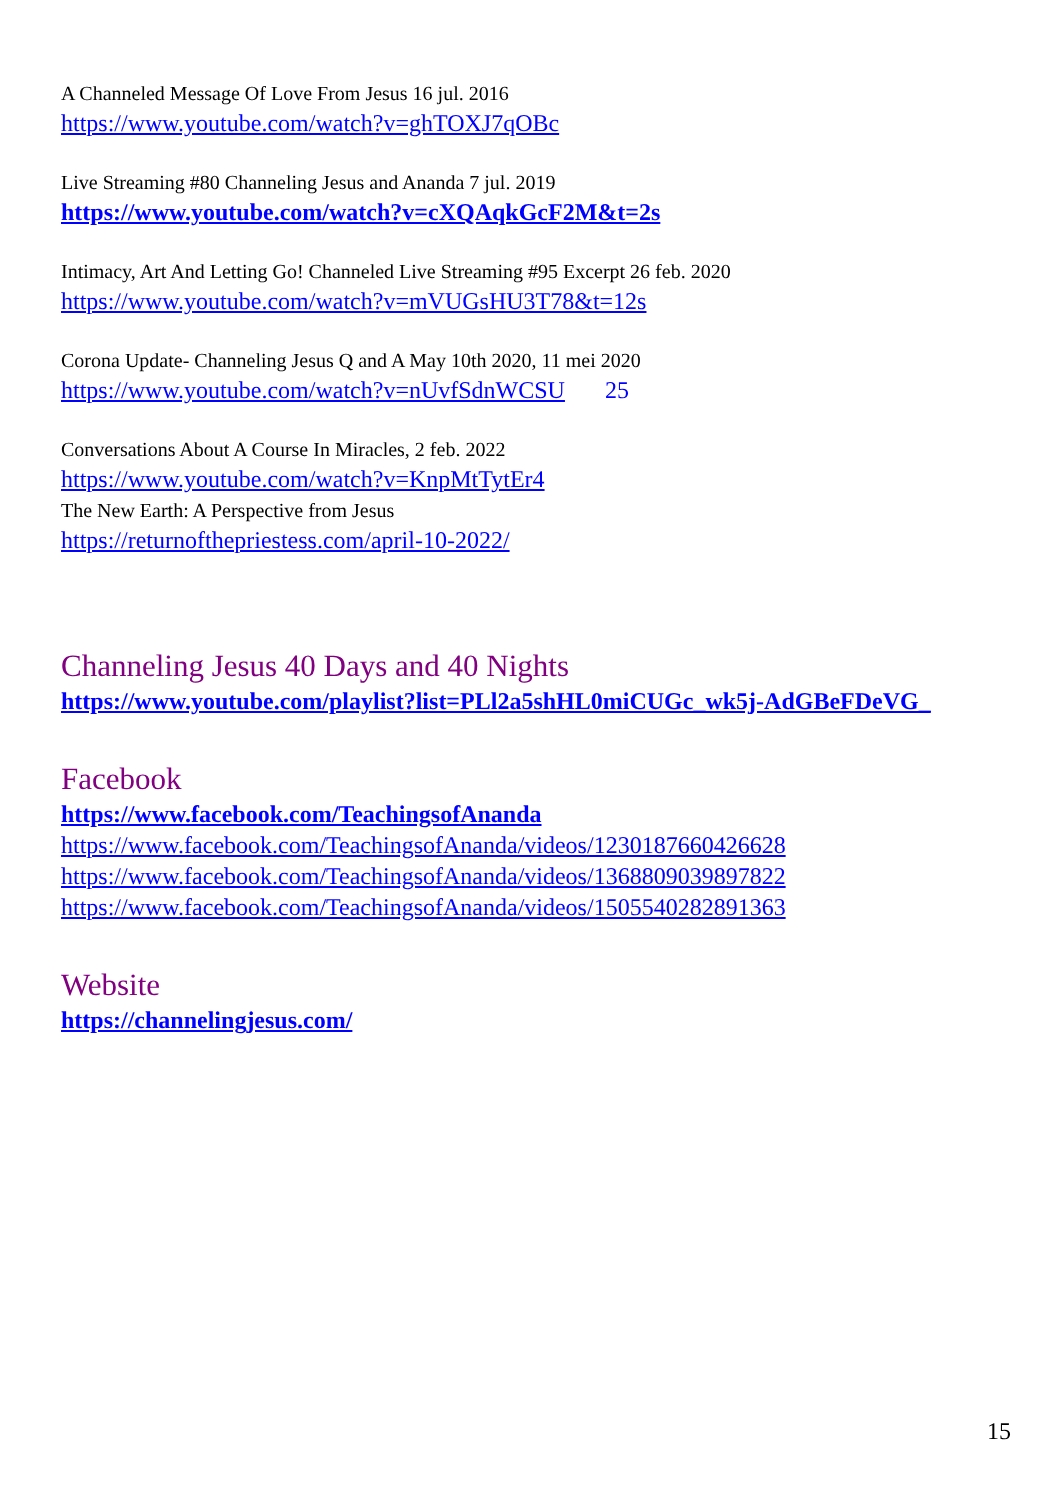A Channeled Message Of Love From Jesus 16 jul. 2016
https://www.youtube.com/watch?v=ghTOXJ7qOBc
Live Streaming #80 Channeling Jesus and Ananda 7 jul. 2019
https://www.youtube.com/watch?v=cXQAqkGcF2M&t=2s
Intimacy, Art And Letting Go! Channeled Live Streaming #95 Excerpt 26 feb. 2020
https://www.youtube.com/watch?v=mVUGsHU3T78&t=12s
Corona Update- Channeling Jesus Q and A May 10th 2020, 11 mei 2020
https://www.youtube.com/watch?v=nUvfSdnWCSU 25
Conversations About A Course In Miracles, 2 feb. 2022
https://www.youtube.com/watch?v=KnpMtTytEr4
The New Earth: A Perspective from Jesus
https://returnofthepriestess.com/april-10-2022/
Channeling Jesus 40 Days and 40 Nights
https://www.youtube.com/playlist?list=PLl2a5shHL0miCUGc_wk5j-AdGBeFDeVG_
Facebook
https://www.facebook.com/TeachingsofAnanda
https://www.facebook.com/TeachingsofAnanda/videos/1230187660426628
https://www.facebook.com/TeachingsofAnanda/videos/1368809039897822
https://www.facebook.com/TeachingsofAnanda/videos/1505540282891363
Website
https://channelingjesus.com/
15